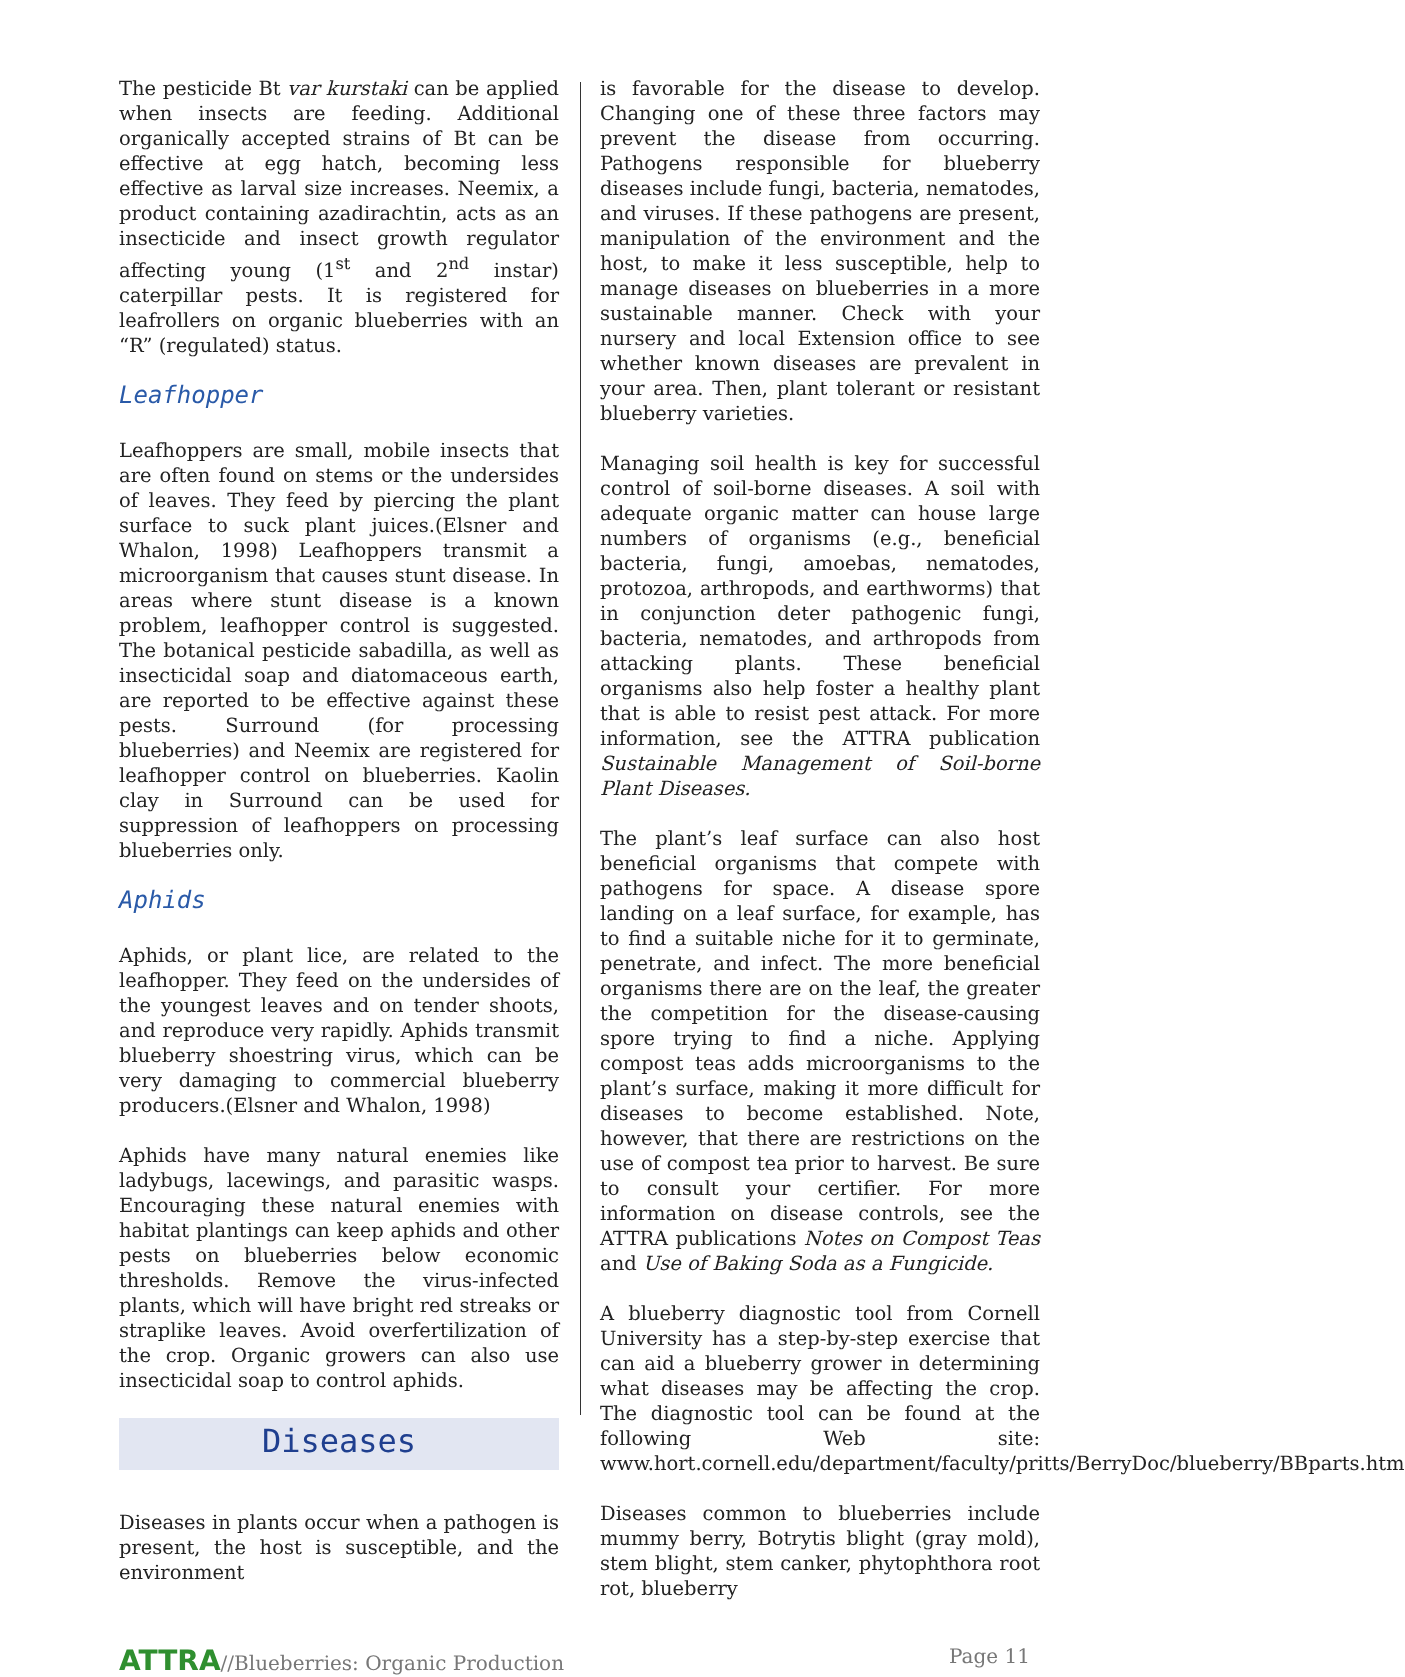The pesticide Bt var kurstaki can be applied when insects are feeding. Additional organically accepted strains of Bt can be effective at egg hatch, becoming less effective as larval size increases. Neemix, a product containing azadirachtin, acts as an insecticide and insect growth regulator affecting young (1<sup>st</sup> and 2<sup>nd</sup> instar) caterpillar pests. It is registered for leafrollers on organic blueberries with an “R” (regulated) status.
Leafhopper
Leafhoppers are small, mobile insects that are often found on stems or the undersides of leaves. They feed by piercing the plant surface to suck plant juices.(Elsner and Whalon, 1998) Leafhoppers transmit a microorganism that causes stunt disease. In areas where stunt disease is a known problem, leafhopper control is suggested. The botanical pesticide sabadilla, as well as insecticidal soap and diatomaceous earth, are reported to be effective against these pests. Surround (for processing blueberries) and Neemix are registered for leafhopper control on blueberries. Kaolin clay in Surround can be used for suppression of leafhoppers on processing blueberries only.
Aphids
Aphids, or plant lice, are related to the leafhopper. They feed on the undersides of the youngest leaves and on tender shoots, and reproduce very rapidly. Aphids transmit blueberry shoestring virus, which can be very damaging to commercial blueberry producers.(Elsner and Whalon, 1998)
Aphids have many natural enemies like ladybugs, lacewings, and parasitic wasps. Encouraging these natural enemies with habitat plantings can keep aphids and other pests on blueberries below economic thresholds. Remove the virus-infected plants, which will have bright red streaks or straplike leaves. Avoid overfertilization of the crop. Organic growers can also use insecticidal soap to control aphids.
Diseases
Diseases in plants occur when a pathogen is present, the host is susceptible, and the environment
is favorable for the disease to develop. Changing one of these three factors may prevent the disease from occurring. Pathogens responsible for blueberry diseases include fungi, bacteria, nematodes, and viruses. If these pathogens are present, manipulation of the environment and the host, to make it less susceptible, help to manage diseases on blueberries in a more sustainable manner. Check with your nursery and local Extension office to see whether known diseases are prevalent in your area. Then, plant tolerant or resistant blueberry varieties.
Managing soil health is key for successful control of soil-borne diseases. A soil with adequate organic matter can house large numbers of organisms (e.g., beneficial bacteria, fungi, amoebas, nematodes, protozoa, arthropods, and earthworms) that in conjunction deter pathogenic fungi, bacteria, nematodes, and arthropods from attacking plants. These beneficial organisms also help foster a healthy plant that is able to resist pest attack. For more information, see the ATTRA publication Sustainable Management of Soil-borne Plant Diseases.
The plant’s leaf surface can also host beneficial organisms that compete with pathogens for space. A disease spore landing on a leaf surface, for example, has to find a suitable niche for it to germinate, penetrate, and infect. The more beneficial organisms there are on the leaf, the greater the competition for the disease-causing spore trying to find a niche. Applying compost teas adds microorganisms to the plant’s surface, making it more difficult for diseases to become established. Note, however, that there are restrictions on the use of compost tea prior to harvest. Be sure to consult your certifier. For more information on disease controls, see the ATTRA publications Notes on Compost Teas and Use of Baking Soda as a Fungicide.
A blueberry diagnostic tool from Cornell University has a step-by-step exercise that can aid a blueberry grower in determining what diseases may be affecting the crop. The diagnostic tool can be found at the following Web site: www.hort.cornell.edu/department/faculty/pritts/BerryDoc/blueberry/BBparts.htm
Diseases common to blueberries include mummy berry, Botrytis blight (gray mold), stem blight, stem canker, phytophthora root rot, blueberry
ATTRA//Blueberries: Organic Production Page 11